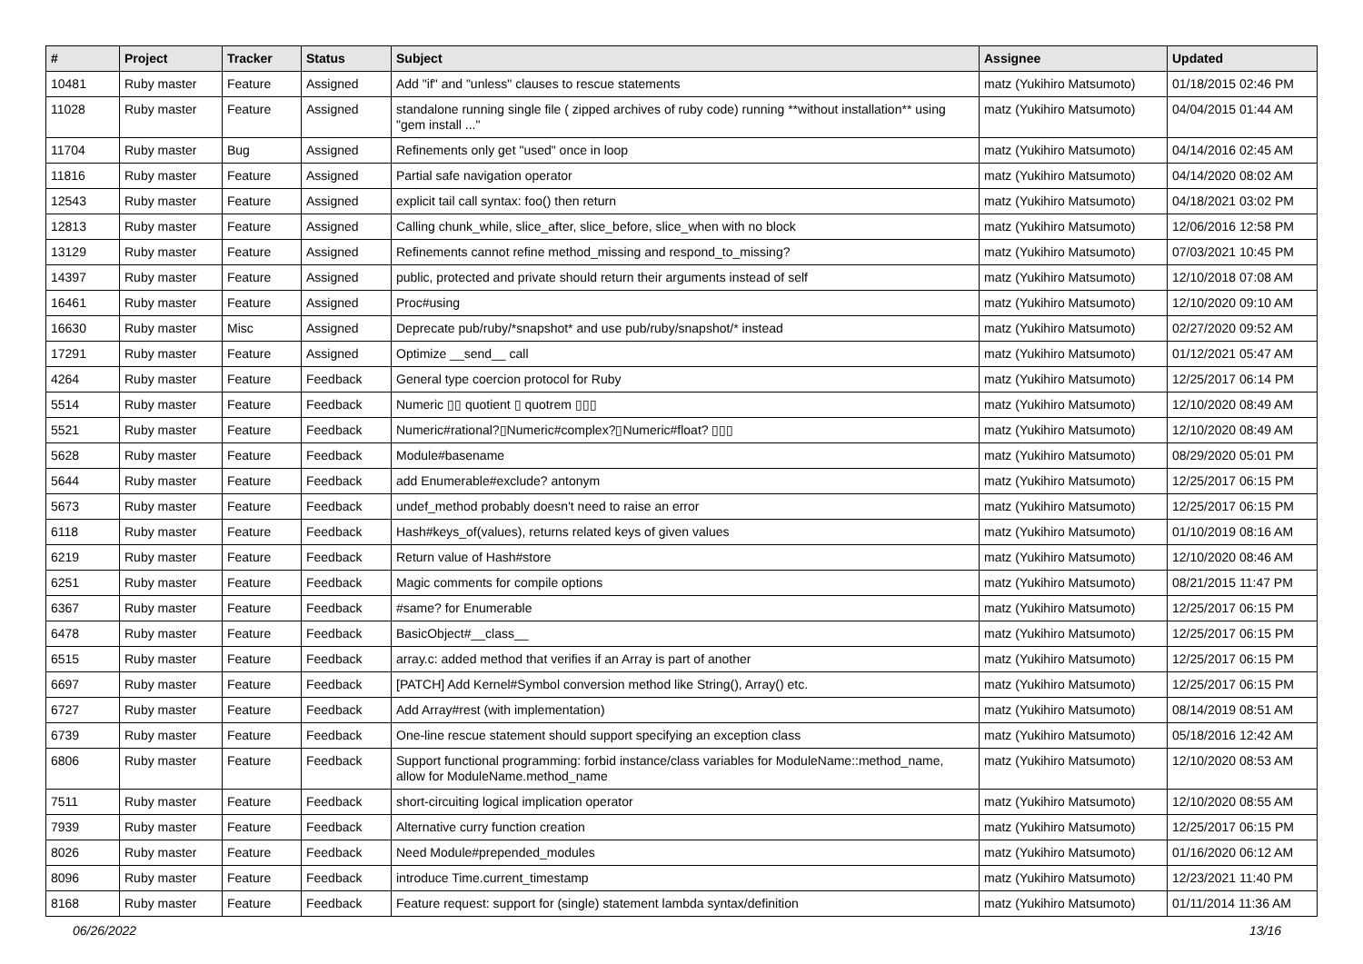| # | Project | Tracker | Status | Subject | Assignee | Updated |
| --- | --- | --- | --- | --- | --- | --- |
| 10481 | Ruby master | Feature | Assigned | Add "if" and "unless" clauses to rescue statements | matz (Yukihiro Matsumoto) | 01/18/2015 02:46 PM |
| 11028 | Ruby master | Feature | Assigned | standalone running single file ( zipped archives of ruby code) running **without installation** using "gem install ..." | matz (Yukihiro Matsumoto) | 04/04/2015 01:44 AM |
| 11704 | Ruby master | Bug | Assigned | Refinements only get "used" once in loop | matz (Yukihiro Matsumoto) | 04/14/2016 02:45 AM |
| 11816 | Ruby master | Feature | Assigned | Partial safe navigation operator | matz (Yukihiro Matsumoto) | 04/14/2020 08:02 AM |
| 12543 | Ruby master | Feature | Assigned | explicit tail call syntax: foo() then return | matz (Yukihiro Matsumoto) | 04/18/2021 03:02 PM |
| 12813 | Ruby master | Feature | Assigned | Calling chunk_while, slice_after, slice_before, slice_when with no block | matz (Yukihiro Matsumoto) | 12/06/2016 12:58 PM |
| 13129 | Ruby master | Feature | Assigned | Refinements cannot refine method_missing and respond_to_missing? | matz (Yukihiro Matsumoto) | 07/03/2021 10:45 PM |
| 14397 | Ruby master | Feature | Assigned | public, protected and private should return their arguments instead of self | matz (Yukihiro Matsumoto) | 12/10/2018 07:08 AM |
| 16461 | Ruby master | Feature | Assigned | Proc#using | matz (Yukihiro Matsumoto) | 12/10/2020 09:10 AM |
| 16630 | Ruby master | Misc | Assigned | Deprecate pub/ruby/*snapshot* and use pub/ruby/snapshot/* instead | matz (Yukihiro Matsumoto) | 02/27/2020 09:52 AM |
| 17291 | Ruby master | Feature | Assigned | Optimize __send__ call | matz (Yukihiro Matsumoto) | 01/12/2021 05:47 AM |
| 4264 | Ruby master | Feature | Feedback | General type coercion protocol for Ruby | matz (Yukihiro Matsumoto) | 12/25/2017 06:14 PM |
| 5514 | Ruby master | Feature | Feedback | Numeric ▯▯ quotient ▯ quotrem ▯▯▯ | matz (Yukihiro Matsumoto) | 12/10/2020 08:49 AM |
| 5521 | Ruby master | Feature | Feedback | Numeric#rational?▯Numeric#complex?▯Numeric#float? ▯▯▯ | matz (Yukihiro Matsumoto) | 12/10/2020 08:49 AM |
| 5628 | Ruby master | Feature | Feedback | Module#basename | matz (Yukihiro Matsumoto) | 08/29/2020 05:01 PM |
| 5644 | Ruby master | Feature | Feedback | add Enumerable#exclude? antonym | matz (Yukihiro Matsumoto) | 12/25/2017 06:15 PM |
| 5673 | Ruby master | Feature | Feedback | undef_method probably doesn't need to raise an error | matz (Yukihiro Matsumoto) | 12/25/2017 06:15 PM |
| 6118 | Ruby master | Feature | Feedback | Hash#keys_of(values), returns related keys of given values | matz (Yukihiro Matsumoto) | 01/10/2019 08:16 AM |
| 6219 | Ruby master | Feature | Feedback | Return value of Hash#store | matz (Yukihiro Matsumoto) | 12/10/2020 08:46 AM |
| 6251 | Ruby master | Feature | Feedback | Magic comments for compile options | matz (Yukihiro Matsumoto) | 08/21/2015 11:47 PM |
| 6367 | Ruby master | Feature | Feedback | #same? for Enumerable | matz (Yukihiro Matsumoto) | 12/25/2017 06:15 PM |
| 6478 | Ruby master | Feature | Feedback | BasicObject#__class__ | matz (Yukihiro Matsumoto) | 12/25/2017 06:15 PM |
| 6515 | Ruby master | Feature | Feedback | array.c: added method that verifies if an Array is part of another | matz (Yukihiro Matsumoto) | 12/25/2017 06:15 PM |
| 6697 | Ruby master | Feature | Feedback | [PATCH] Add Kernel#Symbol conversion method like String(), Array() etc. | matz (Yukihiro Matsumoto) | 12/25/2017 06:15 PM |
| 6727 | Ruby master | Feature | Feedback | Add Array#rest (with implementation) | matz (Yukihiro Matsumoto) | 08/14/2019 08:51 AM |
| 6739 | Ruby master | Feature | Feedback | One-line rescue statement should support specifying an exception class | matz (Yukihiro Matsumoto) | 05/18/2016 12:42 AM |
| 6806 | Ruby master | Feature | Feedback | Support functional programming: forbid instance/class variables for ModuleName::method_name, allow for ModuleName.method_name | matz (Yukihiro Matsumoto) | 12/10/2020 08:53 AM |
| 7511 | Ruby master | Feature | Feedback | short-circuiting logical implication operator | matz (Yukihiro Matsumoto) | 12/10/2020 08:55 AM |
| 7939 | Ruby master | Feature | Feedback | Alternative curry function creation | matz (Yukihiro Matsumoto) | 12/25/2017 06:15 PM |
| 8026 | Ruby master | Feature | Feedback | Need Module#prepended_modules | matz (Yukihiro Matsumoto) | 01/16/2020 06:12 AM |
| 8096 | Ruby master | Feature | Feedback | introduce Time.current_timestamp | matz (Yukihiro Matsumoto) | 12/23/2021 11:40 PM |
| 8168 | Ruby master | Feature | Feedback | Feature request: support for (single) statement lambda syntax/definition | matz (Yukihiro Matsumoto) | 01/11/2014 11:36 AM |
06/26/2022 13/16